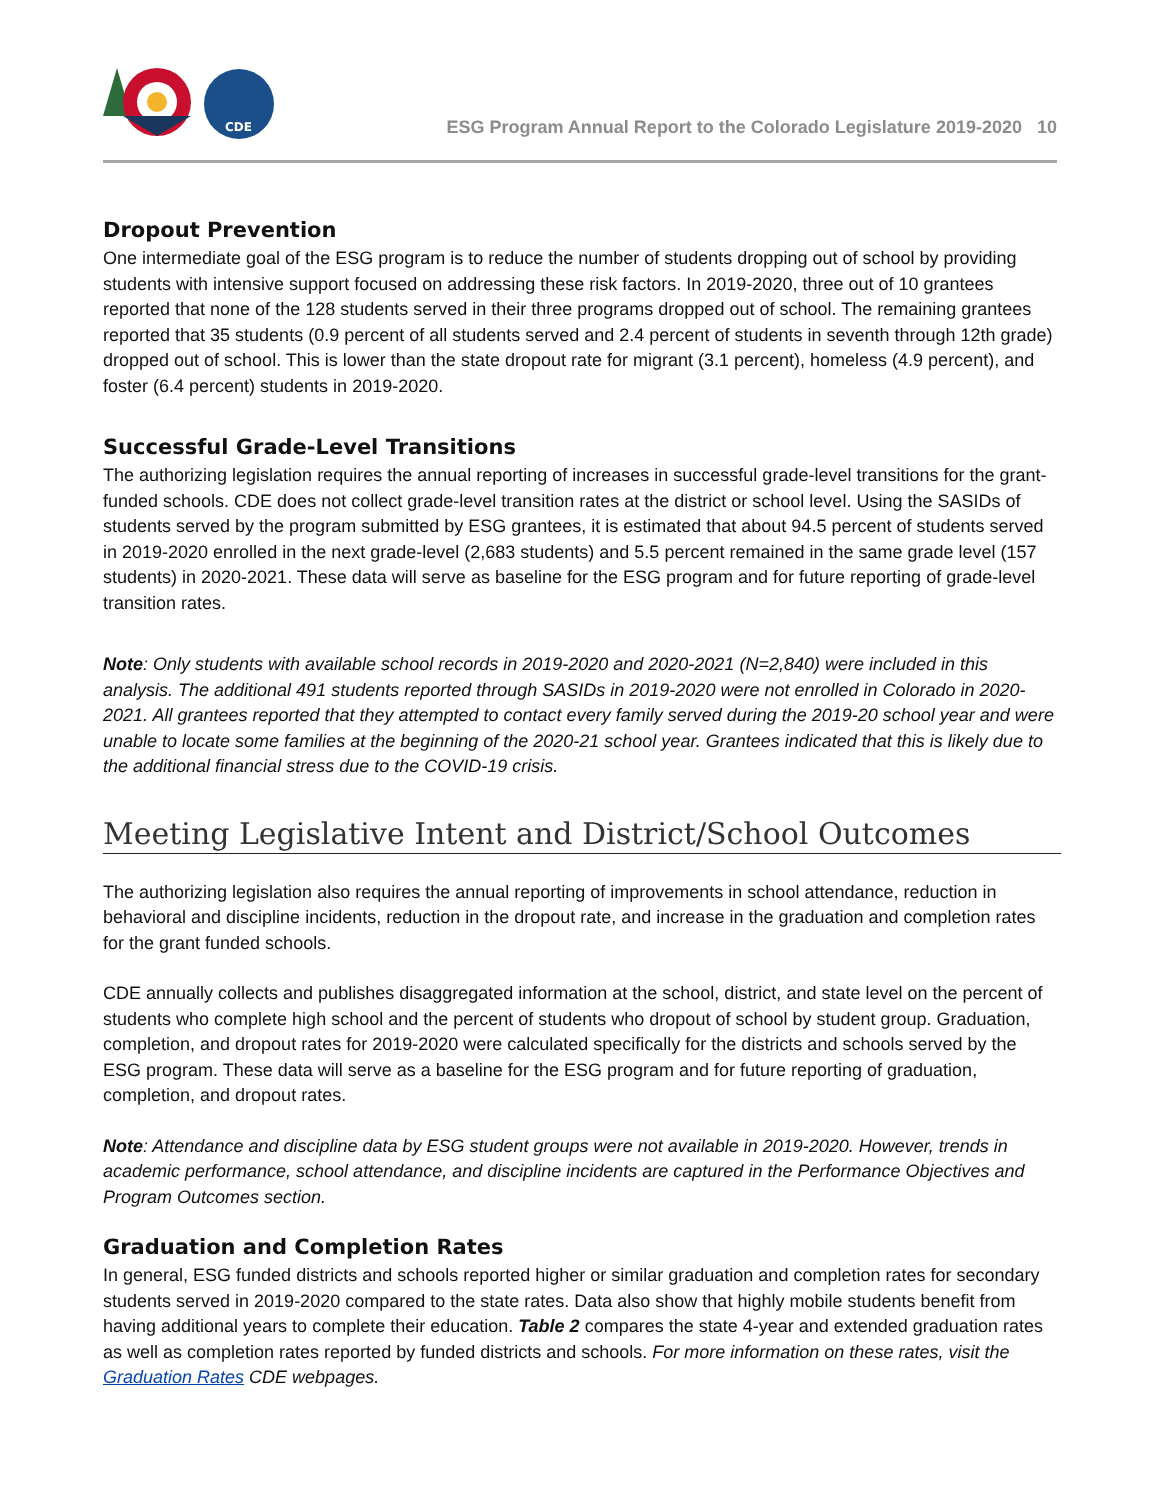CDE
ESG Program Annual Report to the Colorado Legislature 2019-2020 10
Dropout Prevention
One intermediate goal of the ESG program is to reduce the number of students dropping out of school by providing students with intensive support focused on addressing these risk factors. In 2019-2020, three out of 10 grantees reported that none of the 128 students served in their three programs dropped out of school. The remaining grantees reported that 35 students (0.9 percent of all students served and 2.4 percent of students in seventh through 12th grade) dropped out of school. This is lower than the state dropout rate for migrant (3.1 percent), homeless (4.9 percent), and foster (6.4 percent) students in 2019-2020.
Successful Grade-Level Transitions
The authorizing legislation requires the annual reporting of increases in successful grade-level transitions for the grant-funded schools. CDE does not collect grade-level transition rates at the district or school level. Using the SASIDs of students served by the program submitted by ESG grantees, it is estimated that about 94.5 percent of students served in 2019-2020 enrolled in the next grade-level (2,683 students) and 5.5 percent remained in the same grade level (157 students) in 2020-2021. These data will serve as baseline for the ESG program and for future reporting of grade-level transition rates.
Note: Only students with available school records in 2019-2020 and 2020-2021 (N=2,840) were included in this analysis. The additional 491 students reported through SASIDs in 2019-2020 were not enrolled in Colorado in 2020-2021. All grantees reported that they attempted to contact every family served during the 2019-20 school year and were unable to locate some families at the beginning of the 2020-21 school year. Grantees indicated that this is likely due to the additional financial stress due to the COVID-19 crisis.
Meeting Legislative Intent and District/School Outcomes
The authorizing legislation also requires the annual reporting of improvements in school attendance, reduction in behavioral and discipline incidents, reduction in the dropout rate, and increase in the graduation and completion rates for the grant funded schools.
CDE annually collects and publishes disaggregated information at the school, district, and state level on the percent of students who complete high school and the percent of students who dropout of school by student group. Graduation, completion, and dropout rates for 2019-2020 were calculated specifically for the districts and schools served by the ESG program. These data will serve as a baseline for the ESG program and for future reporting of graduation, completion, and dropout rates.
Note: Attendance and discipline data by ESG student groups were not available in 2019-2020. However, trends in academic performance, school attendance, and discipline incidents are captured in the Performance Objectives and Program Outcomes section.
Graduation and Completion Rates
In general, ESG funded districts and schools reported higher or similar graduation and completion rates for secondary students served in 2019-2020 compared to the state rates. Data also show that highly mobile students benefit from having additional years to complete their education. Table 2 compares the state 4-year and extended graduation rates as well as completion rates reported by funded districts and schools. For more information on these rates, visit the Graduation Rates CDE webpages.